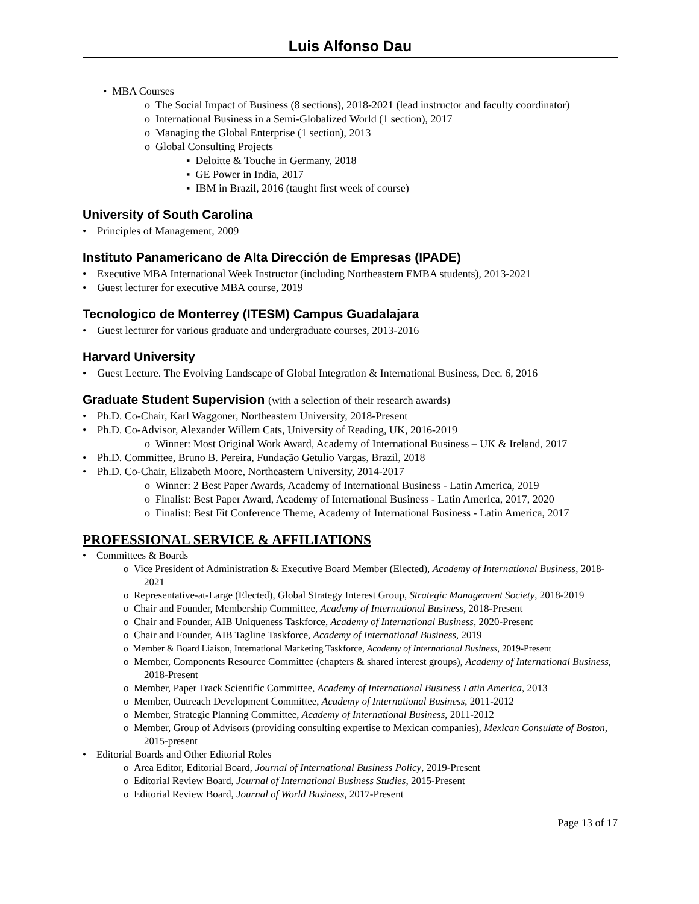Luis Alfonso Dau
• MBA Courses
o The Social Impact of Business (8 sections), 2018-2021 (lead instructor and faculty coordinator)
o International Business in a Semi-Globalized World (1 section), 2017
o Managing the Global Enterprise (1 section), 2013
o Global Consulting Projects
▪ Deloitte & Touche in Germany, 2018
▪ GE Power in India, 2017
▪ IBM in Brazil, 2016 (taught first week of course)
University of South Carolina
• Principles of Management, 2009
Instituto Panamericano de Alta Dirección de Empresas (IPADE)
• Executive MBA International Week Instructor (including Northeastern EMBA students), 2013-2021
• Guest lecturer for executive MBA course, 2019
Tecnologico de Monterrey (ITESM) Campus Guadalajara
• Guest lecturer for various graduate and undergraduate courses, 2013-2016
Harvard University
• Guest Lecture. The Evolving Landscape of Global Integration & International Business, Dec. 6, 2016
Graduate Student Supervision (with a selection of their research awards)
• Ph.D. Co-Chair, Karl Waggoner, Northeastern University, 2018-Present
• Ph.D. Co-Advisor, Alexander Willem Cats, University of Reading, UK, 2016-2019
o Winner: Most Original Work Award, Academy of International Business – UK & Ireland, 2017
• Ph.D. Committee, Bruno B. Pereira, Fundação Getulio Vargas, Brazil, 2018
• Ph.D. Co-Chair, Elizabeth Moore, Northeastern University, 2014-2017
o Winner: 2 Best Paper Awards, Academy of International Business - Latin America, 2019
o Finalist: Best Paper Award, Academy of International Business - Latin America, 2017, 2020
o Finalist: Best Fit Conference Theme, Academy of International Business - Latin America, 2017
PROFESSIONAL SERVICE & AFFILIATIONS
• Committees & Boards
o Vice President of Administration & Executive Board Member (Elected), Academy of International Business, 2018-2021
o Representative-at-Large (Elected), Global Strategy Interest Group, Strategic Management Society, 2018-2019
o Chair and Founder, Membership Committee, Academy of International Business, 2018-Present
o Chair and Founder, AIB Uniqueness Taskforce, Academy of International Business, 2020-Present
o Chair and Founder, AIB Tagline Taskforce, Academy of International Business, 2019
o Member & Board Liaison, International Marketing Taskforce, Academy of International Business, 2019-Present
o Member, Components Resource Committee (chapters & shared interest groups), Academy of International Business, 2018-Present
o Member, Paper Track Scientific Committee, Academy of International Business Latin America, 2013
o Member, Outreach Development Committee, Academy of International Business, 2011-2012
o Member, Strategic Planning Committee, Academy of International Business, 2011-2012
o Member, Group of Advisors (providing consulting expertise to Mexican companies), Mexican Consulate of Boston, 2015-present
• Editorial Boards and Other Editorial Roles
o Area Editor, Editorial Board, Journal of International Business Policy, 2019-Present
o Editorial Review Board, Journal of International Business Studies, 2015-Present
o Editorial Review Board, Journal of World Business, 2017-Present
Page 13 of 17